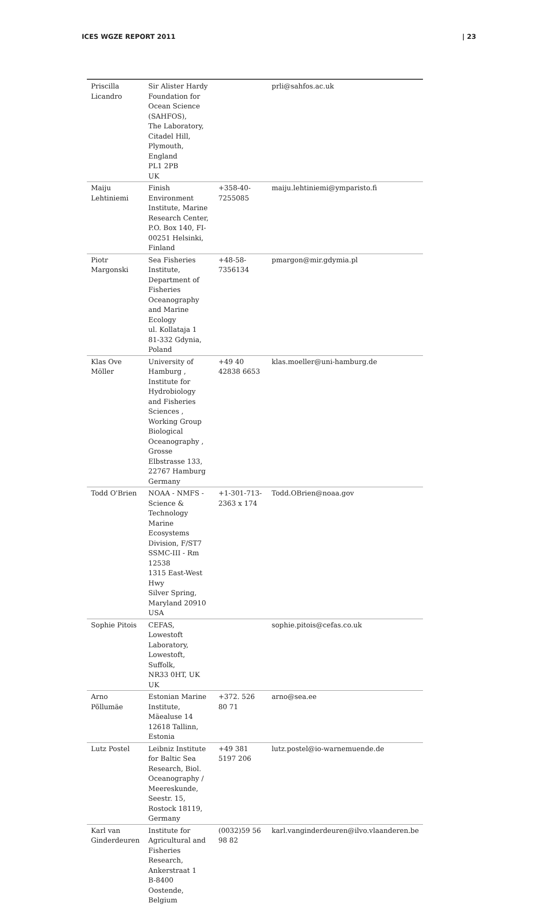ICES WGZE REPORT 2011 | 23
| Priscilla Licandro | Sir Alister Hardy Foundation for Ocean Science (SAHFOS), The Laboratory, Citadel Hill, Plymouth, England PL1 2PB UK | | prli@sahfos.ac.uk |
| Maiju Lehtiniemi | Finish Environment Institute, Marine Research Center, P.O. Box 140, FI-00251 Helsinki, Finland | +358-40-7255085 | maiju.lehtiniemi@ymparisto.fi |
| Piotr Margonski | Sea Fisheries Institute, Department of Fisheries Oceanography and Marine Ecology ul. Kollataja 1 81-332 Gdynia, Poland | +48-58-7356134 | pmargon@mir.gdymia.pl |
| Klas Ove Möller | University of Hamburg , Institute for Hydrobiology and Fisheries Sciences , Working Group Biological Oceanography , Grosse Elbstrasse 133, 22767 Hamburg Germany | +49 40 42838 6653 | klas.moeller@uni-hamburg.de |
| Todd O'Brien | NOAA - NMFS - Science & Technology Marine Ecosystems Division, F/ST7 SSMC-III - Rm 12538 1315 East-West Hwy Silver Spring, Maryland 20910 USA | +1-301-713-2363 x 174 | Todd.OBrien@noaa.gov |
| Sophie Pitois | CEFAS, Lowestoft Laboratory, Lowestoft, Suffolk, NR33 0HT, UK UK | | sophie.pitois@cefas.co.uk |
| Arno Põllumäe | Estonian Marine Institute, Mäealuse 14 12618 Tallinn, Estonia | +372. 526 80 71 | arno@sea.ee |
| Lutz Postel | Leibniz Institute for Baltic Sea Research, Biol. Oceanography / Meereskunde, Seestr. 15, Rostock 18119, Germany | +49 381 5197 206 | lutz.postel@io-warnemuende.de |
| Karl van Ginderdeuren | Institute for Agricultural and Fisheries Research, Ankerstraat 1 B-8400 Oostende, Belgium | (0032)59 56 98 82 | karl.vanginderdeuren@ilvo.vlaanderen.be |